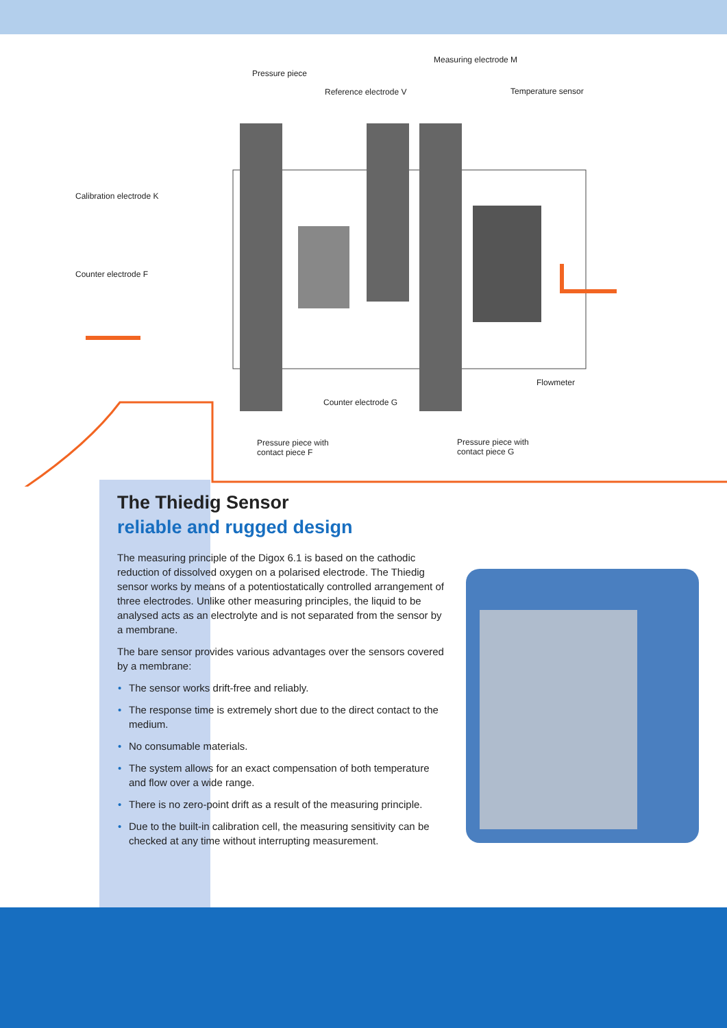Measuring electrode M
Pressure piece
Reference electrode V Temperature sensor
Calibration electrode K
Counter electrode F
Flowmeter
Counter electrode G
Pressure piece with
contact piece F
Pressure piece with
contact piece G
The Thiedig Sensor
reliable and rugged design
The measuring principle of the Digox 6.1 is based on the cathodic reduction of dissolved oxygen on a polarised electrode. The Thiedig sensor works by means of a potentiostatically controlled arrangement of three electrodes. Unlike other measuring principles, the liquid to be analysed acts as an electrolyte and is not separated from the sensor by a membrane.
The bare sensor provides various advantages over the sensors covered by a membrane:
• The sensor works drift-free and reliably.
• The response time is extremely short due to the direct contact to the medium.
• No consumable materials.
• The system allows for an exact compensation of both temperature and flow over a wide range.
• There is no zero-point drift as a result of the measuring principle.
• Due to the built-in calibration cell, the measuring sensitivity can be checked at any time without interrupting measurement.